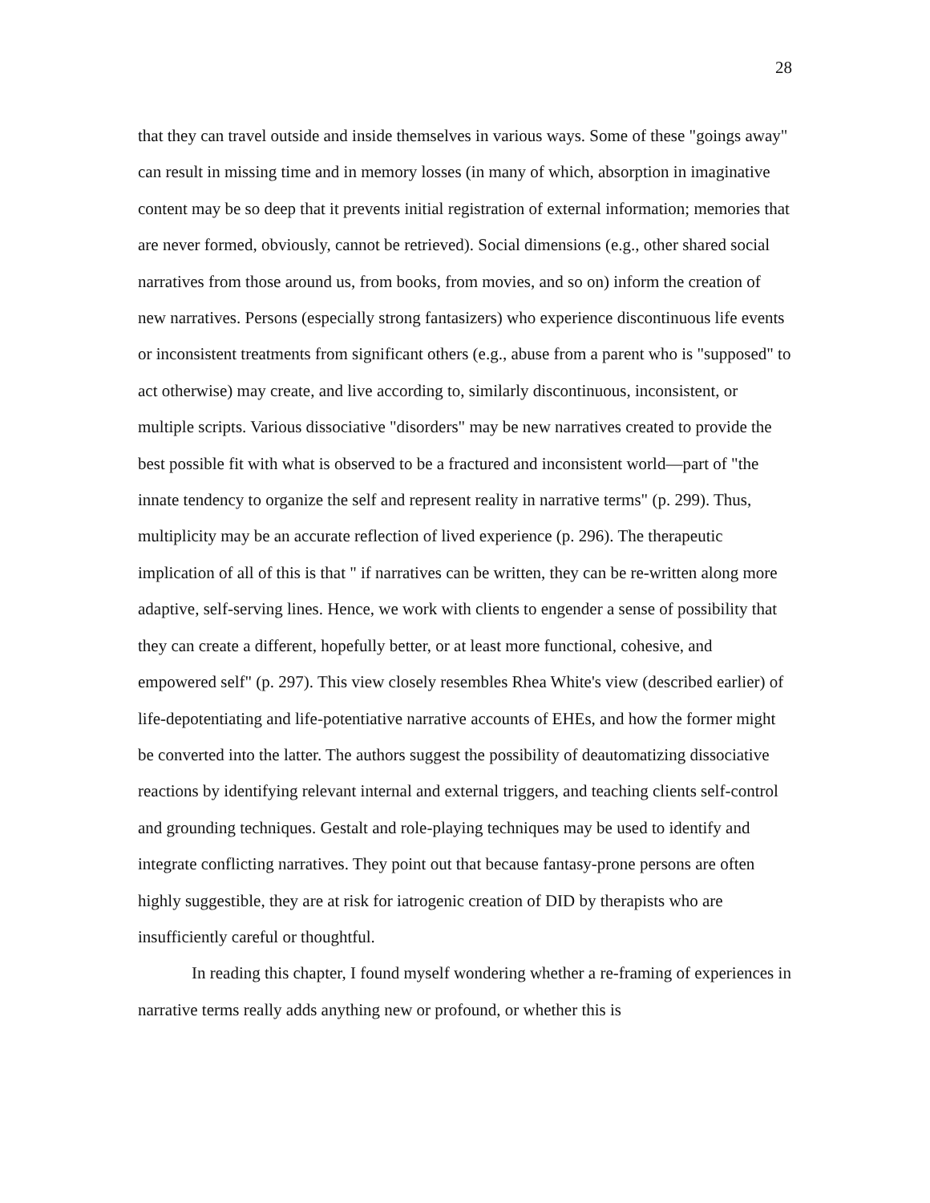28
that they can travel outside and inside themselves in various ways. Some of these "goings away" can result in missing time and in memory losses (in many of which, absorption in imaginative content may be so deep that it prevents initial registration of external information; memories that are never formed, obviously, cannot be retrieved). Social dimensions (e.g., other shared social narratives from those around us, from books, from movies, and so on) inform the creation of new narratives. Persons (especially strong fantasizers) who experience discontinuous life events or inconsistent treatments from significant others (e.g., abuse from a parent who is "supposed" to act otherwise) may create, and live according to, similarly discontinuous, inconsistent, or multiple scripts. Various dissociative "disorders" may be new narratives created to provide the best possible fit with what is observed to be a fractured and inconsistent world—part of "the innate tendency to organize the self and represent reality in narrative terms" (p. 299). Thus, multiplicity may be an accurate reflection of lived experience (p. 296). The therapeutic implication of all of this is that " if narratives can be written, they can be re-written along more adaptive, self-serving lines. Hence, we work with clients to engender a sense of possibility that they can create a different, hopefully better, or at least more functional, cohesive, and empowered self" (p. 297). This view closely resembles Rhea White's view (described earlier) of life-depotentiating and life-potentiative narrative accounts of EHEs, and how the former might be converted into the latter. The authors suggest the possibility of deautomatizing dissociative reactions by identifying relevant internal and external triggers, and teaching clients self-control and grounding techniques. Gestalt and role-playing techniques may be used to identify and integrate conflicting narratives. They point out that because fantasy-prone persons are often highly suggestible, they are at risk for iatrogenic creation of DID by therapists who are insufficiently careful or thoughtful.
In reading this chapter, I found myself wondering whether a re-framing of experiences in narrative terms really adds anything new or profound, or whether this is